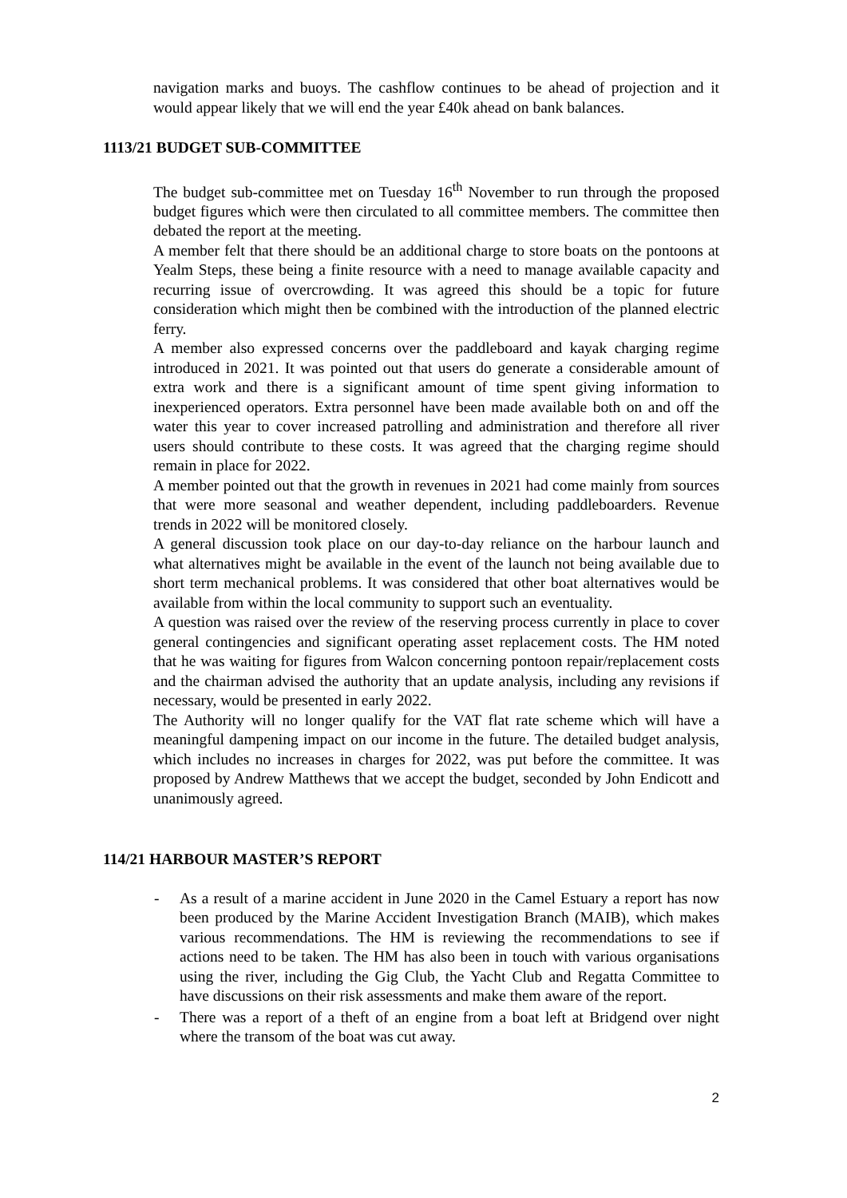navigation marks and buoys. The cashflow continues to be ahead of projection and it would appear likely that we will end the year £40k ahead on bank balances.
1113/21 BUDGET SUB-COMMITTEE
The budget sub-committee met on Tuesday 16<sup>th</sup> November to run through the proposed budget figures which were then circulated to all committee members. The committee then debated the report at the meeting.
A member felt that there should be an additional charge to store boats on the pontoons at Yealm Steps, these being a finite resource with a need to manage available capacity and recurring issue of overcrowding. It was agreed this should be a topic for future consideration which might then be combined with the introduction of the planned electric ferry.
A member also expressed concerns over the paddleboard and kayak charging regime introduced in 2021. It was pointed out that users do generate a considerable amount of extra work and there is a significant amount of time spent giving information to inexperienced operators. Extra personnel have been made available both on and off the water this year to cover increased patrolling and administration and therefore all river users should contribute to these costs. It was agreed that the charging regime should remain in place for 2022.
A member pointed out that the growth in revenues in 2021 had come mainly from sources that were more seasonal and weather dependent, including paddleboarders. Revenue trends in 2022 will be monitored closely.
A general discussion took place on our day-to-day reliance on the harbour launch and what alternatives might be available in the event of the launch not being available due to short term mechanical problems. It was considered that other boat alternatives would be available from within the local community to support such an eventuality.
A question was raised over the review of the reserving process currently in place to cover general contingencies and significant operating asset replacement costs. The HM noted that he was waiting for figures from Walcon concerning pontoon repair/replacement costs and the chairman advised the authority that an update analysis, including any revisions if necessary, would be presented in early 2022.
The Authority will no longer qualify for the VAT flat rate scheme which will have a meaningful dampening impact on our income in the future. The detailed budget analysis, which includes no increases in charges for 2022, was put before the committee. It was proposed by Andrew Matthews that we accept the budget, seconded by John Endicott and unanimously agreed.
114/21 HARBOUR MASTER’S REPORT
- As a result of a marine accident in June 2020 in the Camel Estuary a report has now been produced by the Marine Accident Investigation Branch (MAIB), which makes various recommendations. The HM is reviewing the recommendations to see if actions need to be taken. The HM has also been in touch with various organisations using the river, including the Gig Club, the Yacht Club and Regatta Committee to have discussions on their risk assessments and make them aware of the report.
- There was a report of a theft of an engine from a boat left at Bridgend over night where the transom of the boat was cut away.
2